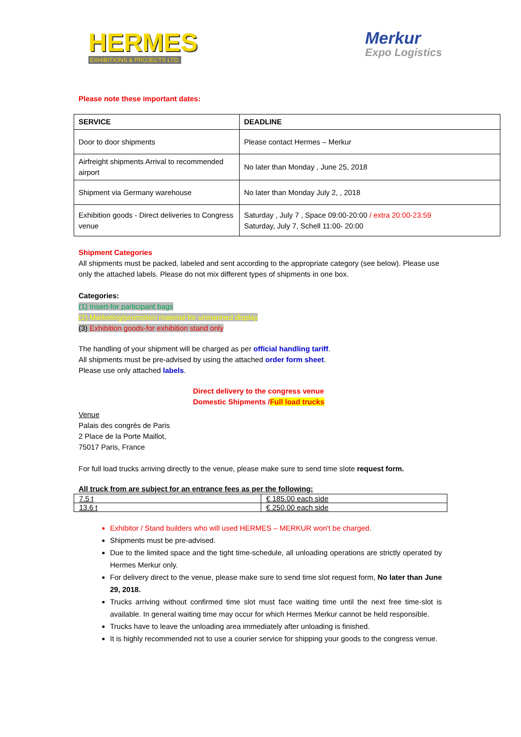HERMES
EXHIBITIONS & PROJECTS LTD.
Merkur
Expo Logistics
Please note these important dates:
| SERVICE | DEADLINE |
| --- | --- |
| Door to door shipments | Please contact Hermes – Merkur |
| Airfreight shipments Arrival to recommended airport | No later than Monday , June 25, 2018 |
| Shipment via Germany warehouse | No later than Monday July 2, , 2018 |
| Exhibition goods - Direct deliveries to Congress venue | Saturday , July 7 , Space 09:00-20:00 / extra 20:00-23:59 Saturday, July 7, Schell 11:00- 20:00 |
Shipment Categories
All shipments must be packed, labeled and sent according to the appropriate category (see below). Please use only the attached labels. Please do not mix different types of shipments in one box.
Categories:
(1) Insert-for participant bags
(2) Marketing/promotion material-for unmanned display
(3) Exhibition goods-for exhibition stand only
The handling of your shipment will be charged as per official handling tariff.
All shipments must be pre-advised by using the attached order form sheet.
Please use only attached labels.
Direct delivery to the congress venue
Domestic Shipments /Full load trucks
Venue
Palais des congrès de Paris
2 Place de la Porte Maillot,
75017 Paris, France
For full load trucks arriving directly to the venue, please make sure to send time slote request form.
All truck from are subject for an entrance fees as per the following:
| 7.5 t | € 185.00 each side |
| 13.6 t | € 250.00 each side |
Exhibitor / Stand builders who will used HERMES – MERKUR won't be charged.
Shipments must be pre-advised.
Due to the limited space and the tight time-schedule, all unloading operations are strictly operated by Hermes Merkur only.
For delivery direct to the venue, please make sure to send time slot request form, No later than June 29, 2018.
Trucks arriving without confirmed time slot must face waiting time until the next free time-slot is available. In general waiting time may occur for which Hermes Merkur cannot be held responsible.
Trucks have to leave the unloading area immediately after unloading is finished.
It is highly recommended not to use a courier service for shipping your goods to the congress venue.